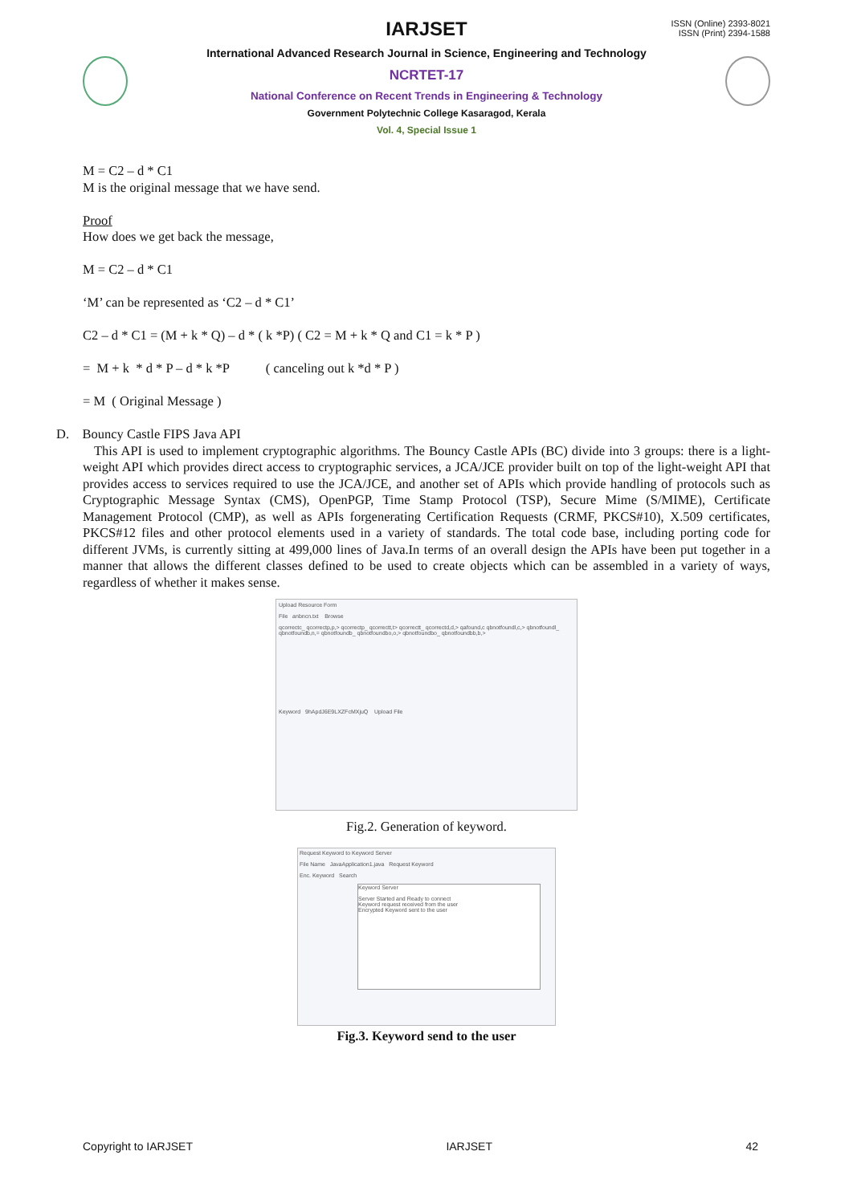ISSN (Online) 2393-8021
ISSN (Print) 2394-1588
IARJSET
International Advanced Research Journal in Science, Engineering and Technology
NCRTET-17
National Conference on Recent Trends in Engineering & Technology
Government Polytechnic College Kasaragod, Kerala
Vol. 4, Special Issue 1
M = C2 – d * C1
M is the original message that we have send.
Proof
How does we get back the message,
M = C2 – d * C1
‘M’ can be represented as ‘C2 – d * C1’
C2 – d * C1 = (M + k * Q) – d * ( k *P) ( C2 = M + k * Q and C1 = k * P )
= M + k * d * P – d * k *P ( canceling out k *d * P )
= M ( Original Message )
D. Bouncy Castle FIPS Java API
This API is used to implement cryptographic algorithms. The Bouncy Castle APIs (BC) divide into 3 groups: there is a light-weight API which provides direct access to cryptographic services, a JCA/JCE provider built on top of the light-weight API that provides access to services required to use the JCA/JCE, and another set of APIs which provide handling of protocols such as Cryptographic Message Syntax (CMS), OpenPGP, Time Stamp Protocol (TSP), Secure Mime (S/MIME), Certificate Management Protocol (CMP), as well as APIs forgenerating Certification Requests (CRMF, PKCS#10), X.509 certificates, PKCS#12 files and other protocol elements used in a variety of standards. The total code base, including porting code for different JVMs, is currently sitting at 499,000 lines of Java.In terms of an overall design the APIs have been put together in a manner that allows the different classes defined to be used to create objects which can be assembled in a variety of ways, regardless of whether it makes sense.
Upload Resource Form
File anbncn.txt Browse
qcorrectc_ qcorrectp,p,> qcorrectp_ qcorrectt,t> qcorrectt_ qcorrectd,d,> qafound,c qbnotfoundl,c,> qbnotfoundl_ qbnotfoundb,n,= qbnotfoundb_ qbnotfoundbo,o,> qbnotfoundbo_ qbnotfoundbb,b,>
Keyword 9hApdJ6E9LXZFcMXjuQ Upload File
Fig.2. Generation of keyword.
Request Keyword to Keyword Server
File Name JavaApplication1.java Request Keyword
Enc. Keyword Search
Keyword Server
Server Started and Ready to connect
Keyword request received from the user
Encrypted Keyword sent to the user
Fig.3. Keyword send to the user
Copyright to IARJSET IARJSET 42